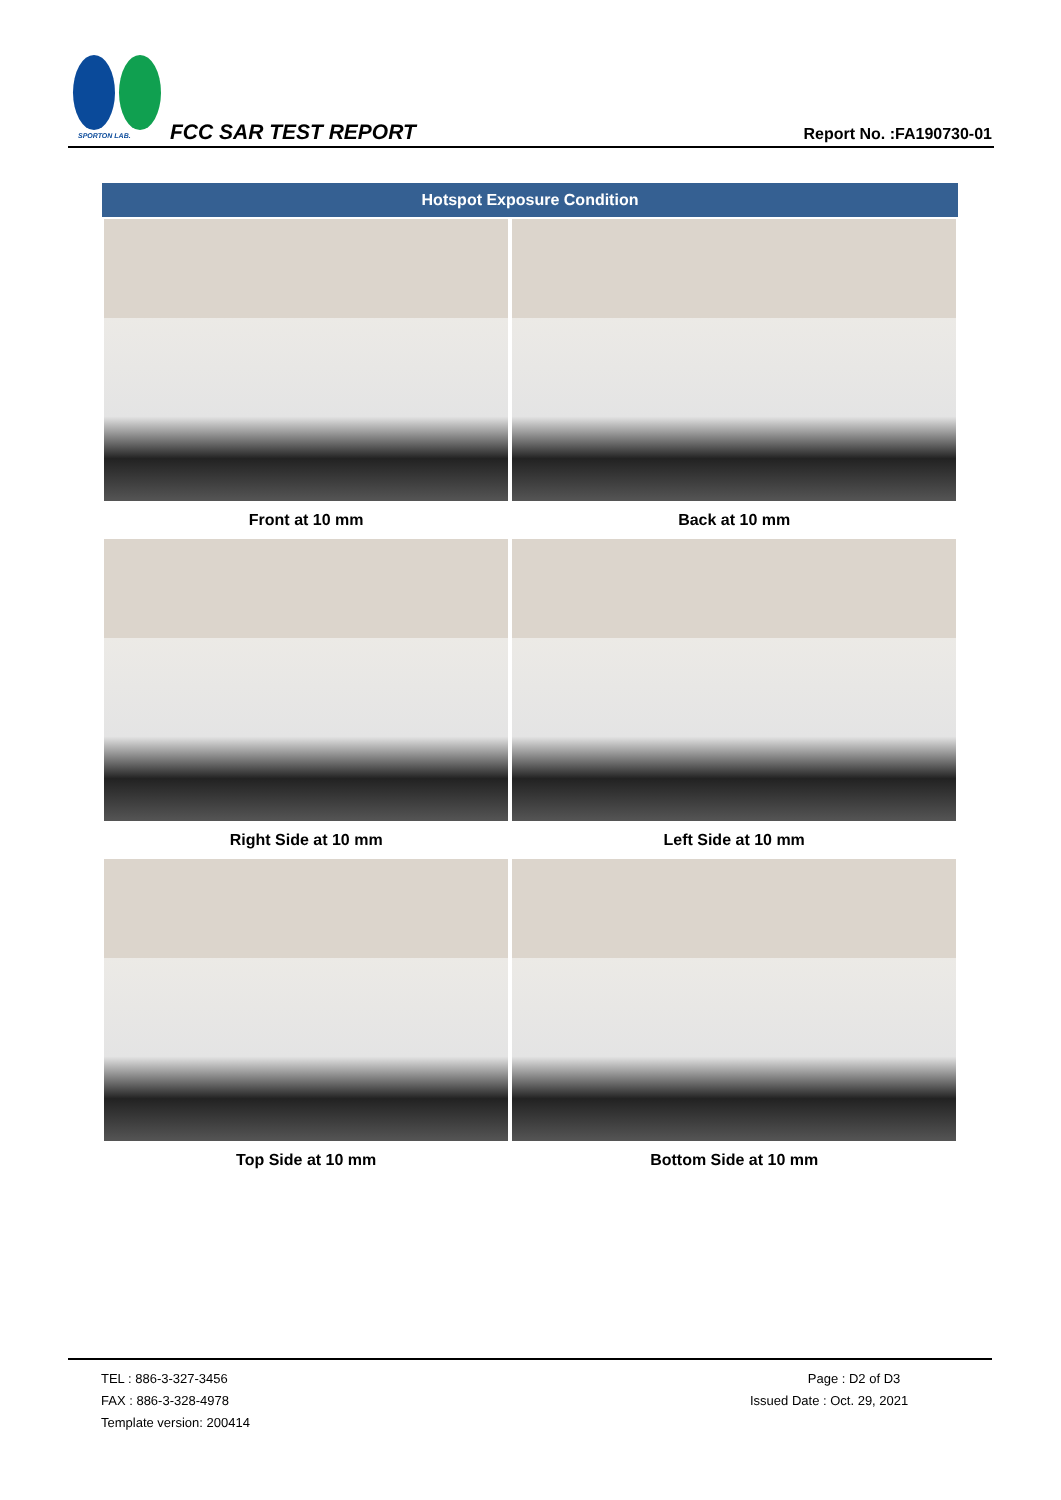SPORTON LAB. FCC SAR TEST REPORT Report No. :FA190730-01
| Hotspot Exposure Condition | |
| --- | --- |
| Front at 10 mm | Back at 10 mm |
| Right Side at 10 mm | Left Side at 10 mm |
| Top Side at 10 mm | Bottom Side at 10 mm |
TEL : 886-3-327-3456
FAX : 886-3-328-4978
Template version: 200414
Page : D2 of D3
Issued Date : Oct. 29, 2021